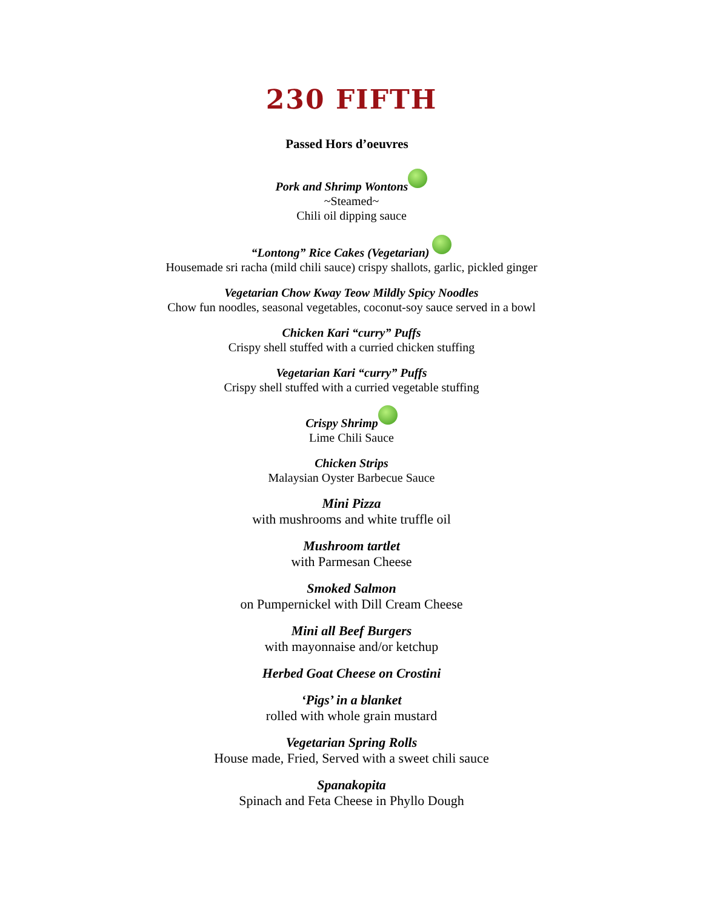230 FIFTH
Passed Hors d’oeuvres
Pork and Shrimp Wontons
~Steamed~
Chili oil dipping sauce
“Lontong” Rice Cakes (Vegetarian)
Housemade sri racha (mild chili sauce) crispy shallots, garlic, pickled ginger
Vegetarian Chow Kway Teow Mildly Spicy Noodles
Chow fun noodles, seasonal vegetables, coconut-soy sauce served in a bowl
Chicken Kari “curry” Puffs
Crispy shell stuffed with a curried chicken stuffing
Vegetarian Kari “curry” Puffs
Crispy shell stuffed with a curried vegetable stuffing
Crispy Shrimp
Lime Chili Sauce
Chicken Strips
Malaysian Oyster Barbecue Sauce
Mini Pizza
with mushrooms and white truffle oil
Mushroom tartlet
with Parmesan Cheese
Smoked Salmon
on Pumpernickel with Dill Cream Cheese
Mini all Beef Burgers
with mayonnaise and/or ketchup
Herbed Goat Cheese on Crostini
‘Pigs’ in a blanket
rolled with whole grain mustard
Vegetarian Spring Rolls
House made, Fried, Served with a sweet chili sauce
Spanakopita
Spinach and Feta Cheese in Phyllo Dough